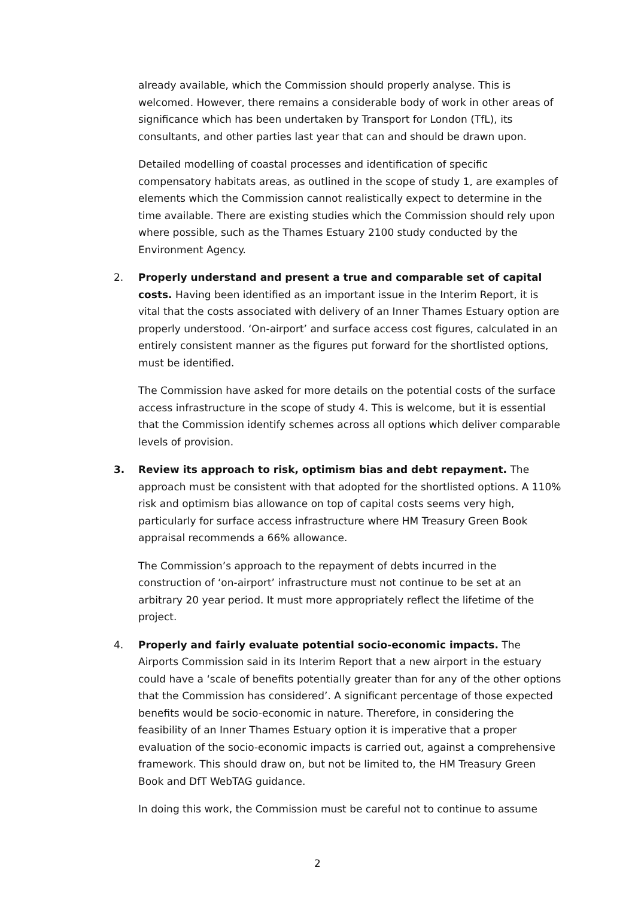already available, which the Commission should properly analyse. This is welcomed. However, there remains a considerable body of work in other areas of significance which has been undertaken by Transport for London (TfL), its consultants, and other parties last year that can and should be drawn upon.
Detailed modelling of coastal processes and identification of specific compensatory habitats areas, as outlined in the scope of study 1, are examples of elements which the Commission cannot realistically expect to determine in the time available. There are existing studies which the Commission should rely upon where possible, such as the Thames Estuary 2100 study conducted by the Environment Agency.
2. Properly understand and present a true and comparable set of capital costs. Having been identified as an important issue in the Interim Report, it is vital that the costs associated with delivery of an Inner Thames Estuary option are properly understood. ‘On-airport’ and surface access cost figures, calculated in an entirely consistent manner as the figures put forward for the shortlisted options, must be identified.
The Commission have asked for more details on the potential costs of the surface access infrastructure in the scope of study 4. This is welcome, but it is essential that the Commission identify schemes across all options which deliver comparable levels of provision.
3. Review its approach to risk, optimism bias and debt repayment. The approach must be consistent with that adopted for the shortlisted options. A 110% risk and optimism bias allowance on top of capital costs seems very high, particularly for surface access infrastructure where HM Treasury Green Book appraisal recommends a 66% allowance.
The Commission’s approach to the repayment of debts incurred in the construction of ‘on-airport’ infrastructure must not continue to be set at an arbitrary 20 year period. It must more appropriately reflect the lifetime of the project.
4. Properly and fairly evaluate potential socio-economic impacts. The Airports Commission said in its Interim Report that a new airport in the estuary could have a ‘scale of benefits potentially greater than for any of the other options that the Commission has considered’. A significant percentage of those expected benefits would be socio-economic in nature. Therefore, in considering the feasibility of an Inner Thames Estuary option it is imperative that a proper evaluation of the socio-economic impacts is carried out, against a comprehensive framework. This should draw on, but not be limited to, the HM Treasury Green Book and DfT WebTAG guidance.
In doing this work, the Commission must be careful not to continue to assume
2